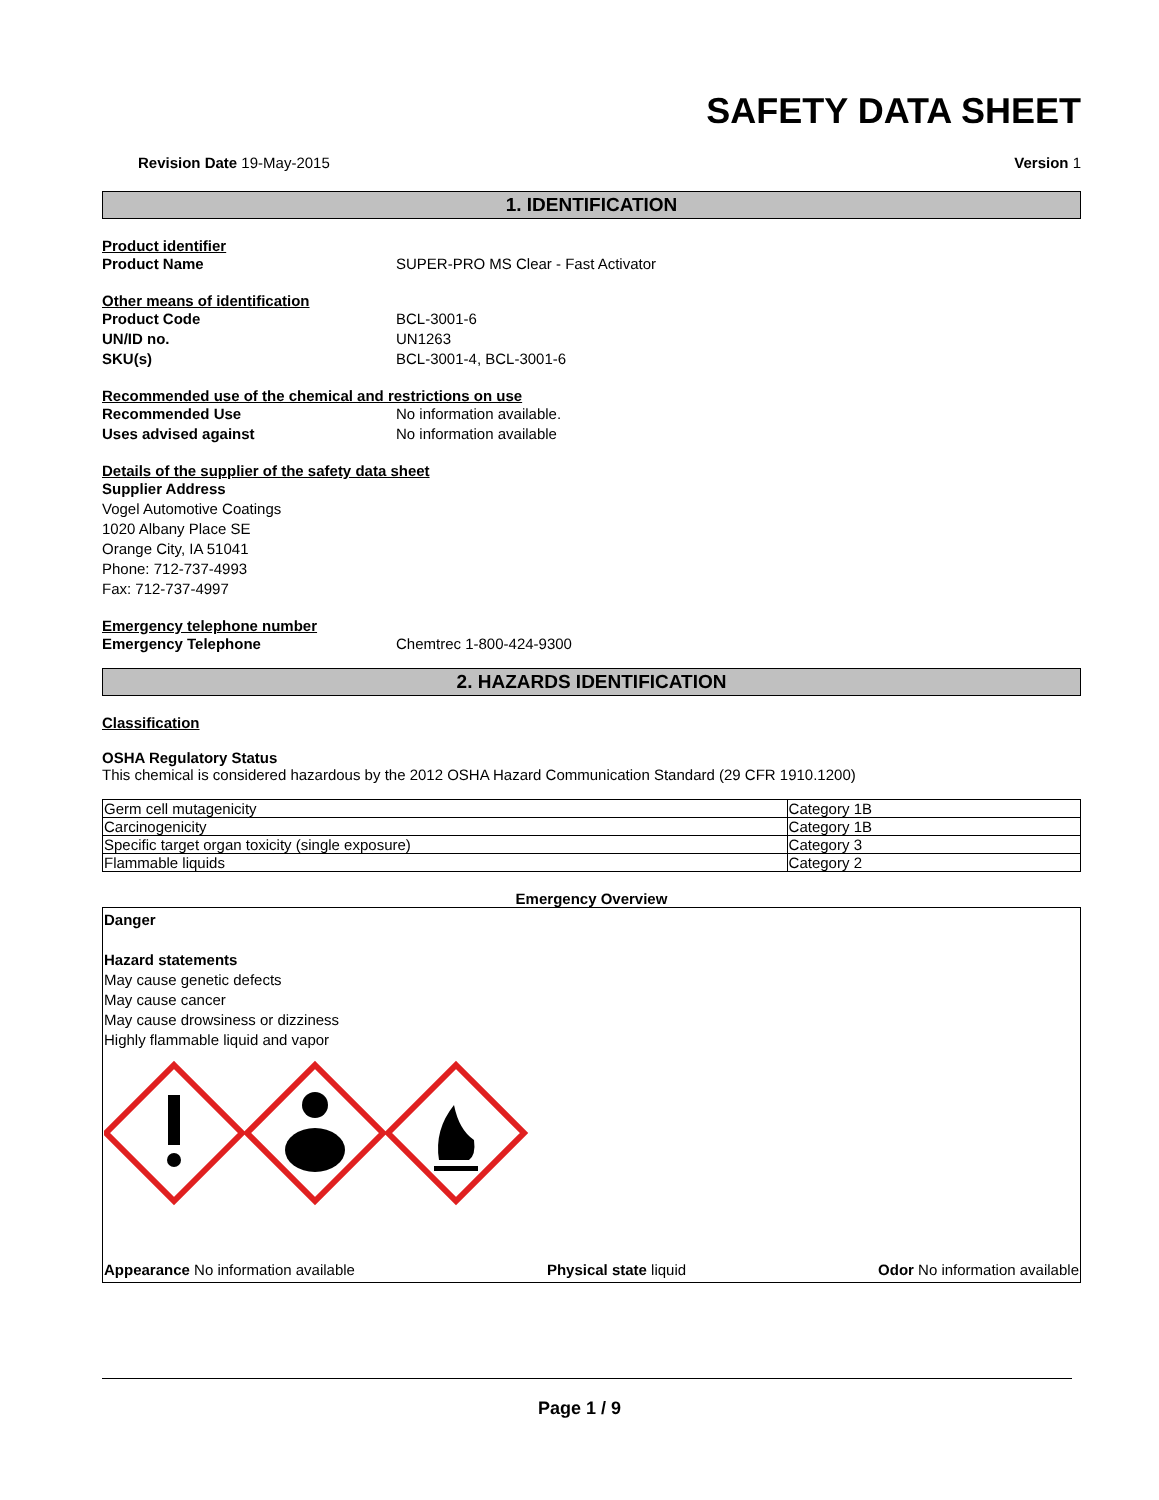SAFETY DATA SHEET
Revision Date 19-May-2015 Version 1
1. IDENTIFICATION
Product identifier
Product Name SUPER-PRO MS Clear - Fast Activator
Other means of identification
Product Code BCL-3001-6
UN/ID no. UN1263
SKU(s) BCL-3001-4, BCL-3001-6
Recommended use of the chemical and restrictions on use
Recommended Use No information available.
Uses advised against No information available
Details of the supplier of the safety data sheet
Supplier Address
Vogel Automotive Coatings
1020 Albany Place SE
Orange City, IA 51041
Phone: 712-737-4993
Fax: 712-737-4997
Emergency telephone number
Emergency Telephone Chemtrec 1-800-424-9300
2. HAZARDS IDENTIFICATION
Classification
OSHA Regulatory Status
This chemical is considered hazardous by the 2012 OSHA Hazard Communication Standard (29 CFR 1910.1200)
| Germ cell mutagenicity | Category 1B |
| Carcinogenicity | Category 1B |
| Specific target organ toxicity (single exposure) | Category 3 |
| Flammable liquids | Category 2 |
Emergency Overview
Danger
Hazard statements
May cause genetic defects
May cause cancer
May cause drowsiness or dizziness
Highly flammable liquid and vapor
Appearance No information available Physical state liquid Odor No information available
Page 1 / 9